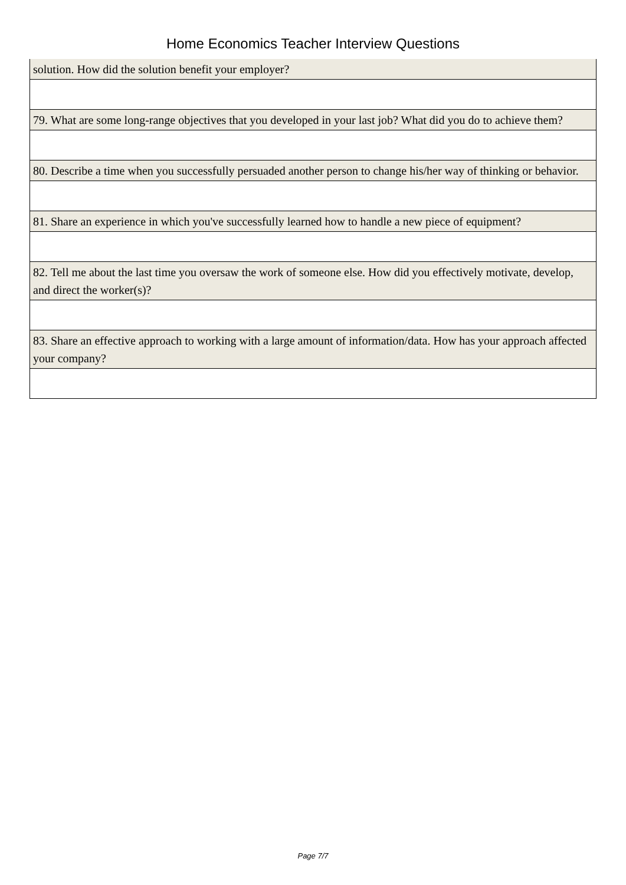Home Economics Teacher Interview Questions
| solution. How did the solution benefit your employer? |
| 79. What are some long-range objectives that you developed in your last job? What did you do to achieve them? |
| 80. Describe a time when you successfully persuaded another person to change his/her way of thinking or behavior. |
| 81. Share an experience in which you've successfully learned how to handle a new piece of equipment? |
| 82. Tell me about the last time you oversaw the work of someone else. How did you effectively motivate, develop, and direct the worker(s)? |
| 83. Share an effective approach to working with a large amount of information/data. How has your approach affected your company? |
Page 7/7